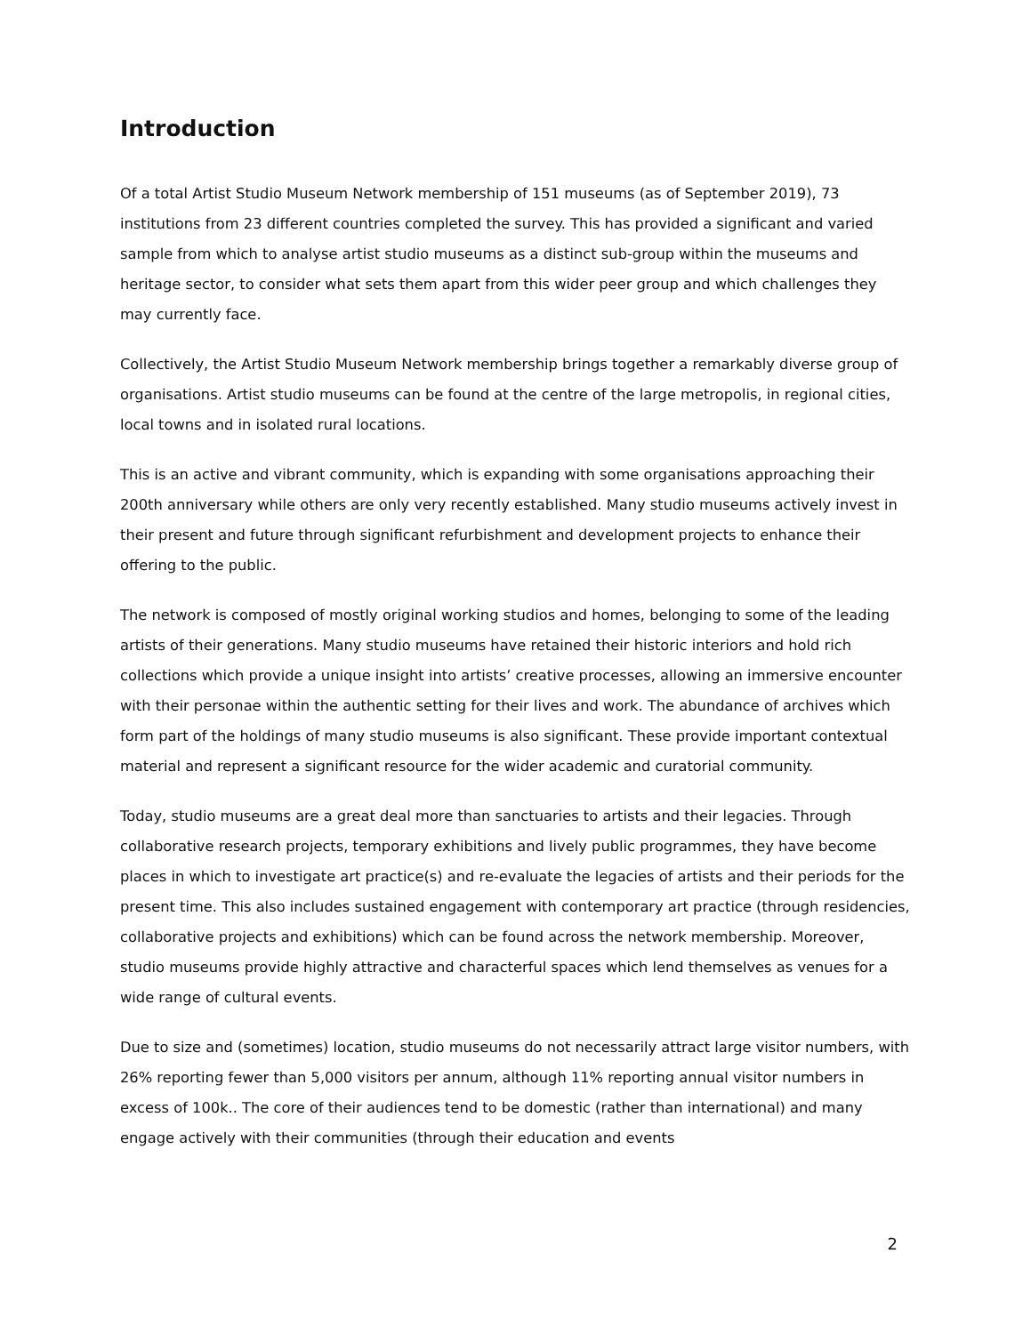Introduction
Of a total Artist Studio Museum Network membership of 151 museums (as of September 2019), 73 institutions from 23 different countries completed the survey. This has provided a significant and varied sample from which to analyse artist studio museums as a distinct sub-group within the museums and heritage sector, to consider what sets them apart from this wider peer group and which challenges they may currently face.
Collectively, the Artist Studio Museum Network membership brings together a remarkably diverse group of organisations. Artist studio museums can be found at the centre of the large metropolis, in regional cities, local towns and in isolated rural locations.
This is an active and vibrant community, which is expanding with some organisations approaching their 200th anniversary while others are only very recently established. Many studio museums actively invest in their present and future through significant refurbishment and development projects to enhance their offering to the public.
The network is composed of mostly original working studios and homes, belonging to some of the leading artists of their generations. Many studio museums have retained their historic interiors and hold rich collections which provide a unique insight into artists’ creative processes, allowing an immersive encounter with their personae within the authentic setting for their lives and work. The abundance of archives which form part of the holdings of many studio museums is also significant. These provide important contextual material and represent a significant resource for the wider academic and curatorial community.
Today, studio museums are a great deal more than sanctuaries to artists and their legacies. Through collaborative research projects, temporary exhibitions and lively public programmes, they have become places in which to investigate art practice(s) and re-evaluate the legacies of artists and their periods for the present time. This also includes sustained engagement with contemporary art practice (through residencies, collaborative projects and exhibitions) which can be found across the network membership. Moreover, studio museums provide highly attractive and characterful spaces which lend themselves as venues for a wide range of cultural events.
Due to size and (sometimes) location, studio museums do not necessarily attract large visitor numbers, with 26% reporting fewer than 5,000 visitors per annum, although 11% reporting annual visitor numbers in excess of 100k.. The core of their audiences tend to be domestic (rather than international) and many engage actively with their communities (through their education and events
2